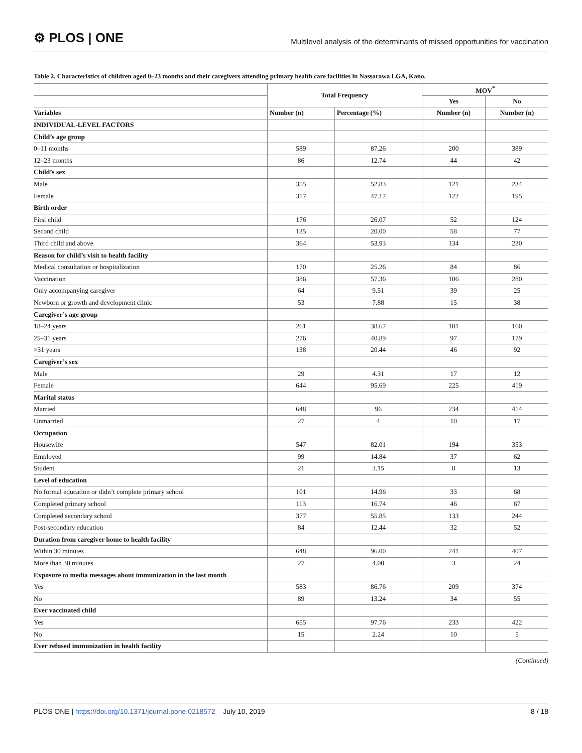⚙ PLOS | ONE
Multilevel analysis of the determinants of missed opportunities for vaccination
Table 2. Characteristics of children aged 0–23 months and their caregivers attending primary health care facilities in Nassarawa LGA, Kano.
| | Total Frequency | | MOV<sup>*</sup> | |
| --- | --- | --- | --- | --- |
| | | | Yes | No |
| Variables | Number (n) | Percentage (%) | Number (n) | Number (n) |
| INDIVIDUAL-LEVEL FACTORS | | | | |
| Child’s age group | | | | |
| 0–11 months | 589 | 87.26 | 200 | 389 |
| 12–23 months | 86 | 12.74 | 44 | 42 |
| Child’s sex | | | | |
| Male | 355 | 52.83 | 121 | 234 |
| Female | 317 | 47.17 | 122 | 195 |
| Birth order | | | | |
| First child | 176 | 26.07 | 52 | 124 |
| Second child | 135 | 20.00 | 58 | 77 |
| Third child and above | 364 | 53.93 | 134 | 230 |
| Reason for child’s visit to health facility | | | | |
| Medical consultation or hospitalization | 170 | 25.26 | 84 | 86 |
| Vaccination | 386 | 57.36 | 106 | 280 |
| Only accompanying caregiver | 64 | 9.51 | 39 | 25 |
| Newborn or growth and development clinic | 53 | 7.88 | 15 | 38 |
| Caregiver’s age group | | | | |
| 18–24 years | 261 | 38.67 | 101 | 160 |
| 25–31 years | 276 | 40.89 | 97 | 179 |
| >31 years | 138 | 20.44 | 46 | 92 |
| Caregiver’s sex | | | | |
| Male | 29 | 4.31 | 17 | 12 |
| Female | 644 | 95.69 | 225 | 419 |
| Marital status | | | | |
| Married | 648 | 96 | 234 | 414 |
| Unmarried | 27 | 4 | 10 | 17 |
| Occupation | | | | |
| Housewife | 547 | 82.01 | 194 | 353 |
| Employed | 99 | 14.84 | 37 | 62 |
| Student | 21 | 3.15 | 8 | 13 |
| Level of education | | | | |
| No formal education or didn’t complete primary school | 101 | 14.96 | 33 | 68 |
| Completed primary school | 113 | 16.74 | 46 | 67 |
| Completed secondary school | 377 | 55.85 | 133 | 244 |
| Post-secondary education | 84 | 12.44 | 32 | 52 |
| Duration from caregiver home to health facility | | | | |
| Within 30 minutes | 648 | 96.00 | 241 | 407 |
| More than 30 minutes | 27 | 4.00 | 3 | 24 |
| Exposure to media messages about immunization in the last month | | | | |
| Yes | 583 | 86.76 | 209 | 374 |
| No | 89 | 13.24 | 34 | 55 |
| Ever vaccinated child | | | | |
| Yes | 655 | 97.76 | 233 | 422 |
| No | 15 | 2.24 | 10 | 5 |
| Ever refused immunization in health facility | | | | |
(Continued)
PLOS ONE | https://doi.org/10.1371/journal.pone.0218572 July 10, 2019
8 / 18